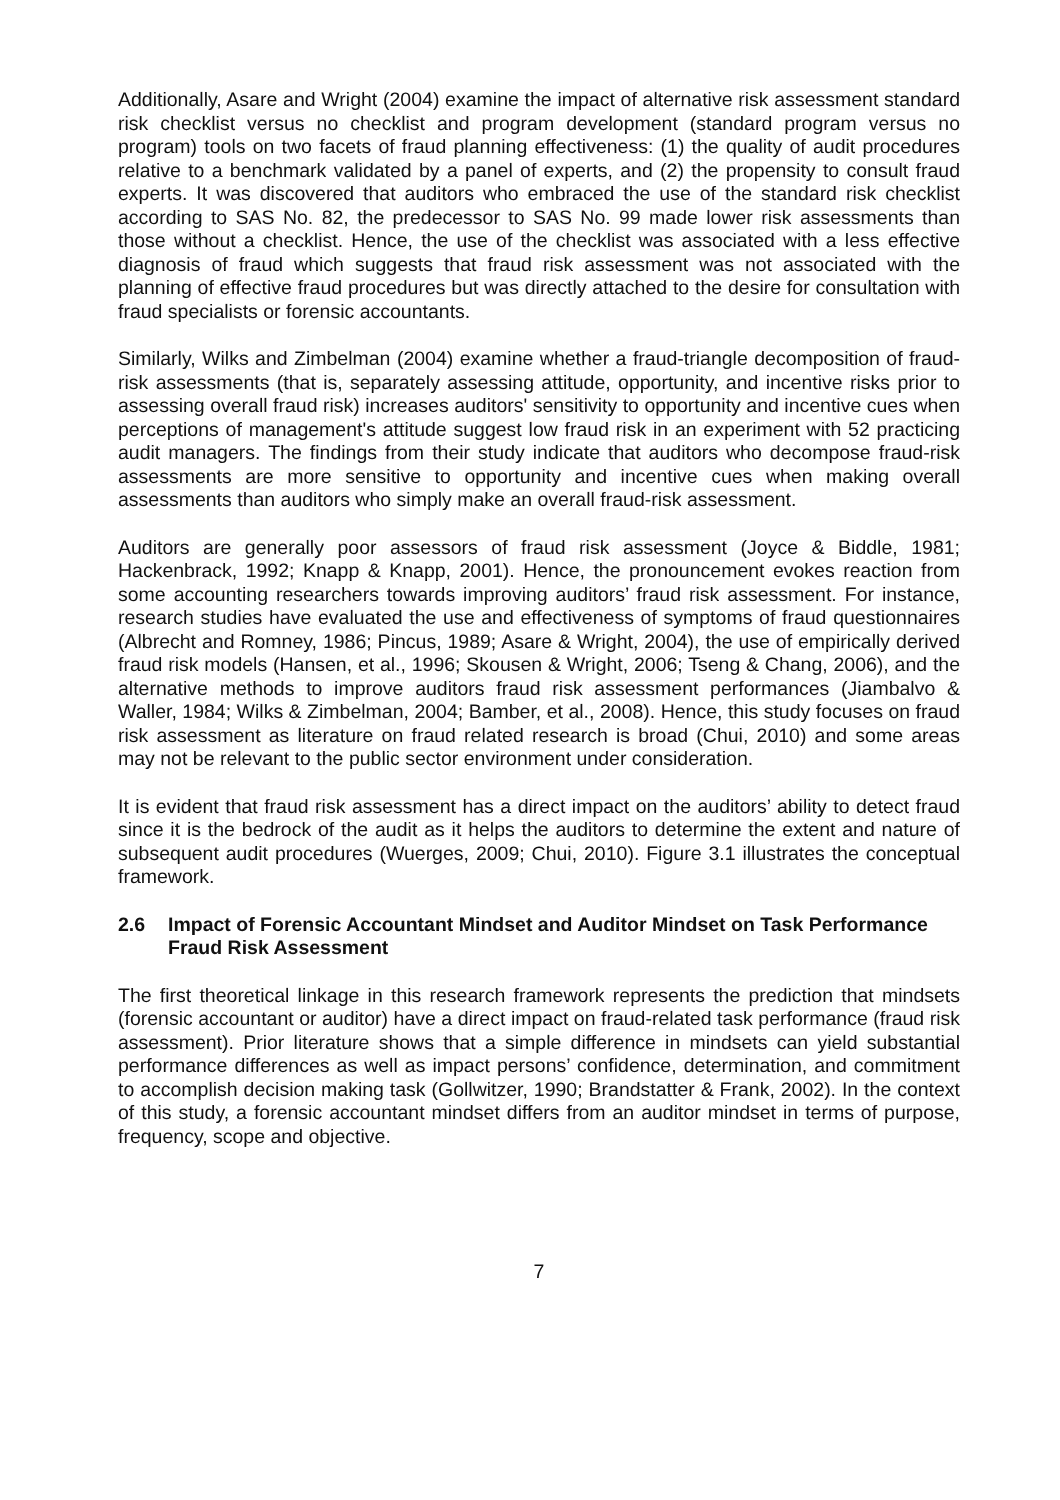Additionally, Asare and Wright (2004) examine the impact of alternative risk assessment standard risk checklist versus no checklist and program development (standard program versus no program) tools on two facets of fraud planning effectiveness: (1) the quality of audit procedures relative to a benchmark validated by a panel of experts, and (2) the propensity to consult fraud experts. It was discovered that auditors who embraced the use of the standard risk checklist according to SAS No. 82, the predecessor to SAS No. 99 made lower risk assessments than those without a checklist. Hence, the use of the checklist was associated with a less effective diagnosis of fraud which suggests that fraud risk assessment was not associated with the planning of effective fraud procedures but was directly attached to the desire for consultation with fraud specialists or forensic accountants.
Similarly, Wilks and Zimbelman (2004) examine whether a fraud-triangle decomposition of fraud-risk assessments (that is, separately assessing attitude, opportunity, and incentive risks prior to assessing overall fraud risk) increases auditors' sensitivity to opportunity and incentive cues when perceptions of management's attitude suggest low fraud risk in an experiment with 52 practicing audit managers. The findings from their study indicate that auditors who decompose fraud-risk assessments are more sensitive to opportunity and incentive cues when making overall assessments than auditors who simply make an overall fraud-risk assessment.
Auditors are generally poor assessors of fraud risk assessment (Joyce & Biddle, 1981; Hackenbrack, 1992; Knapp & Knapp, 2001). Hence, the pronouncement evokes reaction from some accounting researchers towards improving auditors’ fraud risk assessment. For instance, research studies have evaluated the use and effectiveness of symptoms of fraud questionnaires (Albrecht and Romney, 1986; Pincus, 1989; Asare & Wright, 2004), the use of empirically derived fraud risk models (Hansen, et al., 1996; Skousen & Wright, 2006; Tseng & Chang, 2006), and the alternative methods to improve auditors fraud risk assessment performances (Jiambalvo & Waller, 1984; Wilks & Zimbelman, 2004; Bamber, et al., 2008). Hence, this study focuses on fraud risk assessment as literature on fraud related research is broad (Chui, 2010) and some areas may not be relevant to the public sector environment under consideration.
It is evident that fraud risk assessment has a direct impact on the auditors’ ability to detect fraud since it is the bedrock of the audit as it helps the auditors to determine the extent and nature of subsequent audit procedures (Wuerges, 2009; Chui, 2010). Figure 3.1 illustrates the conceptual framework.
2.6 Impact of Forensic Accountant Mindset and Auditor Mindset on Task Performance Fraud Risk Assessment
The first theoretical linkage in this research framework represents the prediction that mindsets (forensic accountant or auditor) have a direct impact on fraud-related task performance (fraud risk assessment). Prior literature shows that a simple difference in mindsets can yield substantial performance differences as well as impact persons’ confidence, determination, and commitment to accomplish decision making task (Gollwitzer, 1990; Brandstatter & Frank, 2002). In the context of this study, a forensic accountant mindset differs from an auditor mindset in terms of purpose, frequency, scope and objective.
7